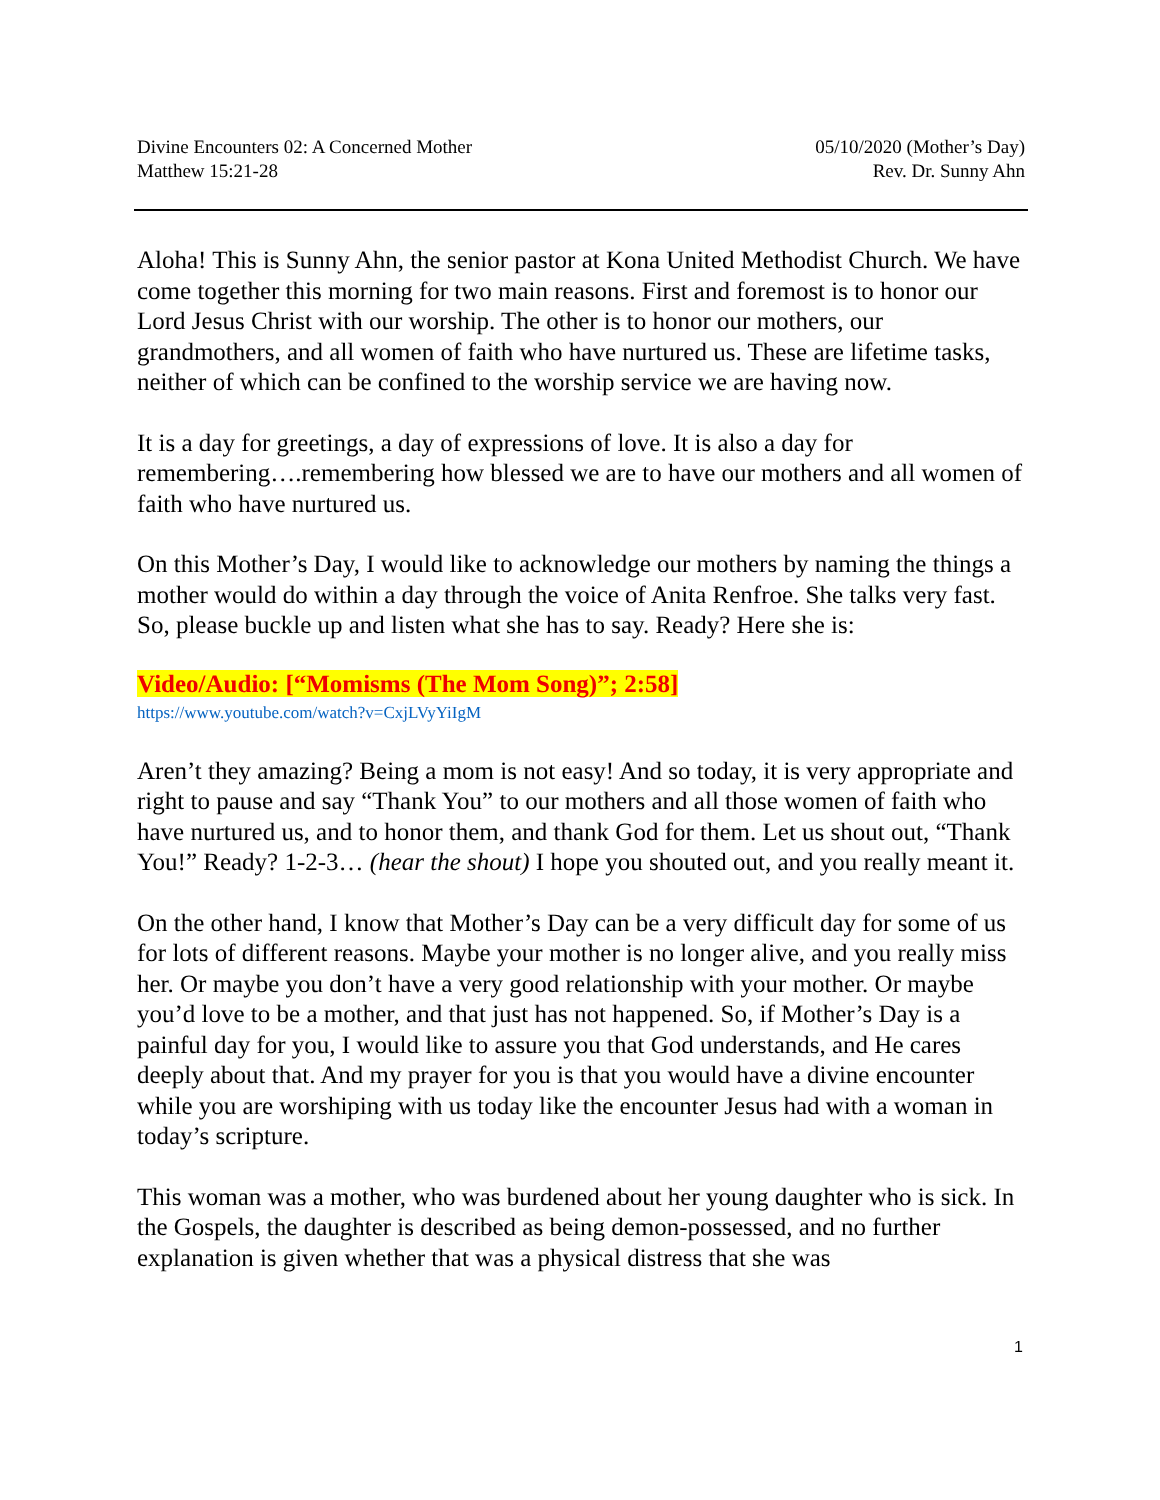Divine Encounters 02: A Concerned Mother
Matthew 15:21-28
05/10/2020 (Mother’s Day)
Rev. Dr. Sunny Ahn
Aloha! This is Sunny Ahn, the senior pastor at Kona United Methodist Church. We have come together this morning for two main reasons. First and foremost is to honor our Lord Jesus Christ with our worship. The other is to honor our mothers, our grandmothers, and all women of faith who have nurtured us. These are lifetime tasks, neither of which can be confined to the worship service we are having now.
It is a day for greetings, a day of expressions of love. It is also a day for remembering….remembering how blessed we are to have our mothers and all women of faith who have nurtured us.
On this Mother’s Day, I would like to acknowledge our mothers by naming the things a mother would do within a day through the voice of Anita Renfroe. She talks very fast. So, please buckle up and listen what she has to say. Ready? Here she is:
Video/Audio: [“Momisms (The Mom Song)”; 2:58]
https://www.youtube.com/watch?v=CxjLVyYiIgM
Aren’t they amazing? Being a mom is not easy! And so today, it is very appropriate and right to pause and say “Thank You” to our mothers and all those women of faith who have nurtured us, and to honor them, and thank God for them. Let us shout out, “Thank You!” Ready? 1-2-3… (hear the shout) I hope you shouted out, and you really meant it.
On the other hand, I know that Mother’s Day can be a very difficult day for some of us for lots of different reasons. Maybe your mother is no longer alive, and you really miss her. Or maybe you don’t have a very good relationship with your mother. Or maybe you’d love to be a mother, and that just has not happened. So, if Mother’s Day is a painful day for you, I would like to assure you that God understands, and He cares deeply about that. And my prayer for you is that you would have a divine encounter while you are worshiping with us today like the encounter Jesus had with a woman in today’s scripture.
This woman was a mother, who was burdened about her young daughter who is sick. In the Gospels, the daughter is described as being demon-possessed, and no further explanation is given whether that was a physical distress that she was
1